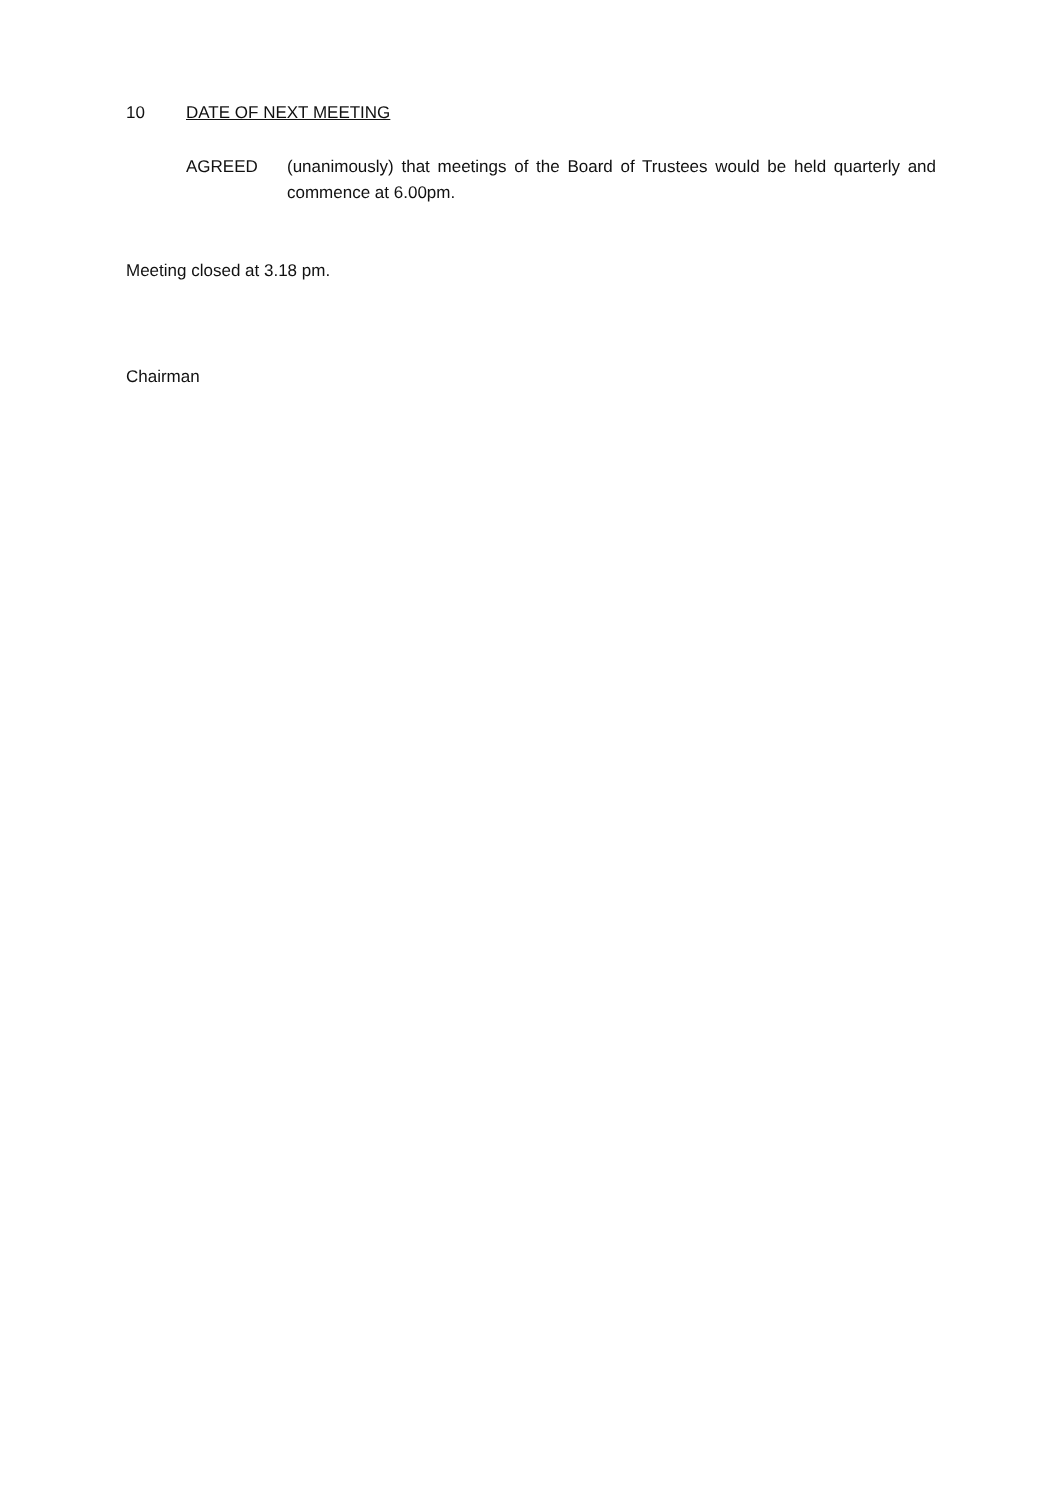10 DATE OF NEXT MEETING
AGREED (unanimously) that meetings of the Board of Trustees would be held quarterly and commence at 6.00pm.
Meeting closed at 3.18 pm.
Chairman